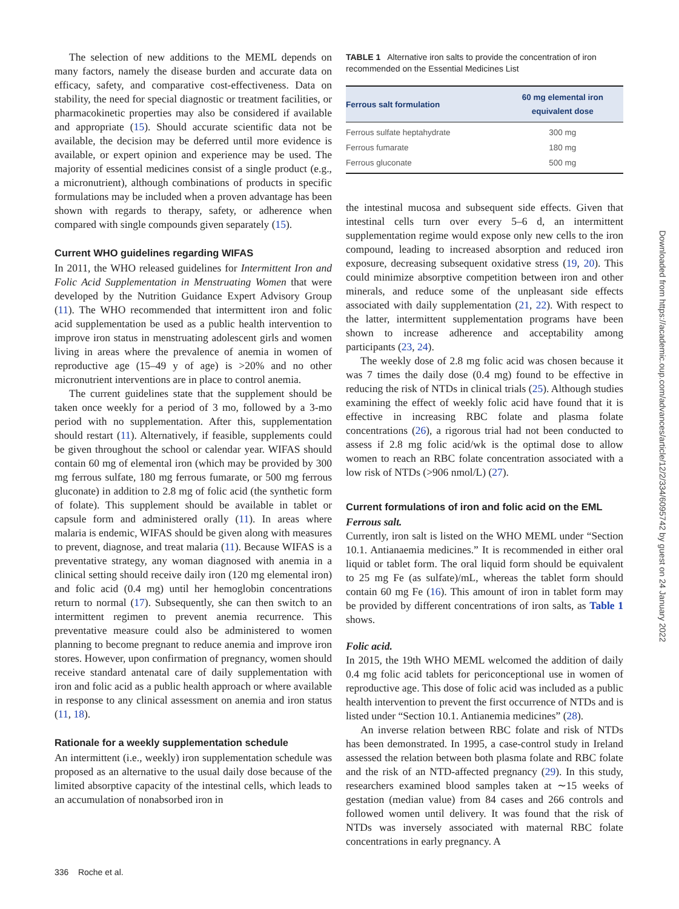The selection of new additions to the MEML depends on many factors, namely the disease burden and accurate data on efficacy, safety, and comparative cost-effectiveness. Data on stability, the need for special diagnostic or treatment facilities, or pharmacokinetic properties may also be considered if available and appropriate (15). Should accurate scientific data not be available, the decision may be deferred until more evidence is available, or expert opinion and experience may be used. The majority of essential medicines consist of a single product (e.g., a micronutrient), although combinations of products in specific formulations may be included when a proven advantage has been shown with regards to therapy, safety, or adherence when compared with single compounds given separately (15).
Current WHO guidelines regarding WIFAS
In 2011, the WHO released guidelines for Intermittent Iron and Folic Acid Supplementation in Menstruating Women that were developed by the Nutrition Guidance Expert Advisory Group (11). The WHO recommended that intermittent iron and folic acid supplementation be used as a public health intervention to improve iron status in menstruating adolescent girls and women living in areas where the prevalence of anemia in women of reproductive age (15–49 y of age) is >20% and no other micronutrient interventions are in place to control anemia.
The current guidelines state that the supplement should be taken once weekly for a period of 3 mo, followed by a 3-mo period with no supplementation. After this, supplementation should restart (11). Alternatively, if feasible, supplements could be given throughout the school or calendar year. WIFAS should contain 60 mg of elemental iron (which may be provided by 300 mg ferrous sulfate, 180 mg ferrous fumarate, or 500 mg ferrous gluconate) in addition to 2.8 mg of folic acid (the synthetic form of folate). This supplement should be available in tablet or capsule form and administered orally (11). In areas where malaria is endemic, WIFAS should be given along with measures to prevent, diagnose, and treat malaria (11). Because WIFAS is a preventative strategy, any woman diagnosed with anemia in a clinical setting should receive daily iron (120 mg elemental iron) and folic acid (0.4 mg) until her hemoglobin concentrations return to normal (17). Subsequently, she can then switch to an intermittent regimen to prevent anemia recurrence. This preventative measure could also be administered to women planning to become pregnant to reduce anemia and improve iron stores. However, upon confirmation of pregnancy, women should receive standard antenatal care of daily supplementation with iron and folic acid as a public health approach or where available in response to any clinical assessment on anemia and iron status (11, 18).
Rationale for a weekly supplementation schedule
An intermittent (i.e., weekly) iron supplementation schedule was proposed as an alternative to the usual daily dose because of the limited absorptive capacity of the intestinal cells, which leads to an accumulation of nonabsorbed iron in
TABLE 1 Alternative iron salts to provide the concentration of iron recommended on the Essential Medicines List
| Ferrous salt formulation | 60 mg elemental iron equivalent dose |
| --- | --- |
| Ferrous sulfate heptahydrate | 300 mg |
| Ferrous fumarate | 180 mg |
| Ferrous gluconate | 500 mg |
the intestinal mucosa and subsequent side effects. Given that intestinal cells turn over every 5–6 d, an intermittent supplementation regime would expose only new cells to the iron compound, leading to increased absorption and reduced iron exposure, decreasing subsequent oxidative stress (19, 20). This could minimize absorptive competition between iron and other minerals, and reduce some of the unpleasant side effects associated with daily supplementation (21, 22). With respect to the latter, intermittent supplementation programs have been shown to increase adherence and acceptability among participants (23, 24).
The weekly dose of 2.8 mg folic acid was chosen because it was 7 times the daily dose (0.4 mg) found to be effective in reducing the risk of NTDs in clinical trials (25). Although studies examining the effect of weekly folic acid have found that it is effective in increasing RBC folate and plasma folate concentrations (26), a rigorous trial had not been conducted to assess if 2.8 mg folic acid/wk is the optimal dose to allow women to reach an RBC folate concentration associated with a low risk of NTDs (>906 nmol/L) (27).
Current formulations of iron and folic acid on the EML
Ferrous salt.
Currently, iron salt is listed on the WHO MEML under “Section 10.1. Antianaemia medicines.” It is recommended in either oral liquid or tablet form. The oral liquid form should be equivalent to 25 mg Fe (as sulfate)/mL, whereas the tablet form should contain 60 mg Fe (16). This amount of iron in tablet form may be provided by different concentrations of iron salts, as Table 1 shows.
Folic acid.
In 2015, the 19th WHO MEML welcomed the addition of daily 0.4 mg folic acid tablets for periconceptional use in women of reproductive age. This dose of folic acid was included as a public health intervention to prevent the first occurrence of NTDs and is listed under “Section 10.1. Antianemia medicines” (28).
An inverse relation between RBC folate and risk of NTDs has been demonstrated. In 1995, a case-control study in Ireland assessed the relation between both plasma folate and RBC folate and the risk of an NTD-affected pregnancy (29). In this study, researchers examined blood samples taken at ∼15 weeks of gestation (median value) from 84 cases and 266 controls and followed women until delivery. It was found that the risk of NTDs was inversely associated with maternal RBC folate concentrations in early pregnancy. A
Downloaded from https://academic.oup.com/advances/article/12/2/334/6095742 by guest on 24 January 2022
336 Roche et al.